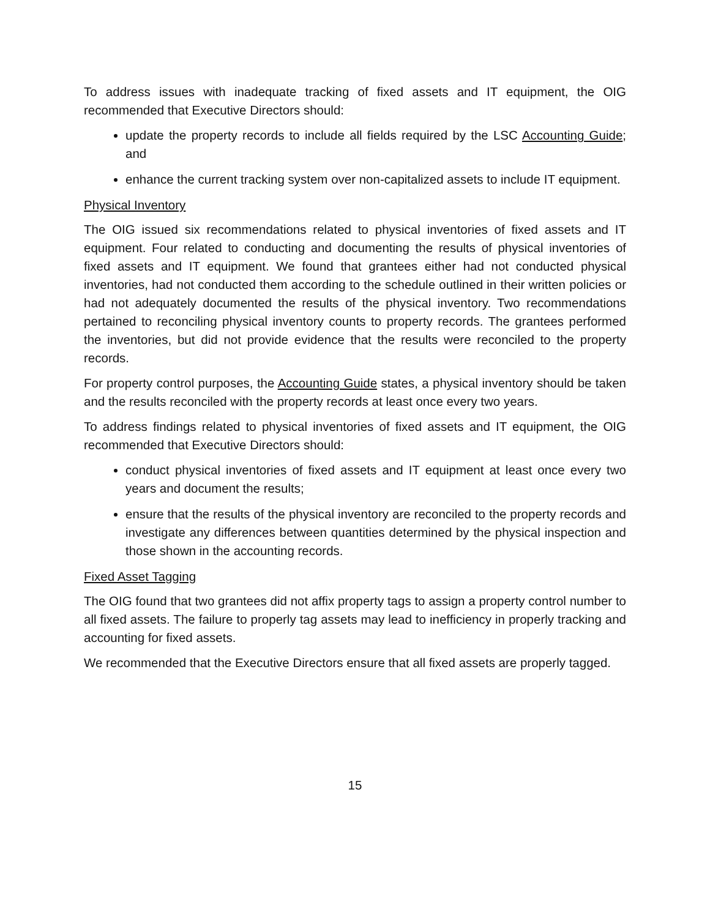To address issues with inadequate tracking of fixed assets and IT equipment, the OIG recommended that Executive Directors should:
update the property records to include all fields required by the LSC Accounting Guide; and
enhance the current tracking system over non-capitalized assets to include IT equipment.
Physical Inventory
The OIG issued six recommendations related to physical inventories of fixed assets and IT equipment. Four related to conducting and documenting the results of physical inventories of fixed assets and IT equipment. We found that grantees either had not conducted physical inventories, had not conducted them according to the schedule outlined in their written policies or had not adequately documented the results of the physical inventory. Two recommendations pertained to reconciling physical inventory counts to property records. The grantees performed the inventories, but did not provide evidence that the results were reconciled to the property records.
For property control purposes, the Accounting Guide states, a physical inventory should be taken and the results reconciled with the property records at least once every two years.
To address findings related to physical inventories of fixed assets and IT equipment, the OIG recommended that Executive Directors should:
conduct physical inventories of fixed assets and IT equipment at least once every two years and document the results;
ensure that the results of the physical inventory are reconciled to the property records and investigate any differences between quantities determined by the physical inspection and those shown in the accounting records.
Fixed Asset Tagging
The OIG found that two grantees did not affix property tags to assign a property control number to all fixed assets. The failure to properly tag assets may lead to inefficiency in properly tracking and accounting for fixed assets.
We recommended that the Executive Directors ensure that all fixed assets are properly tagged.
15